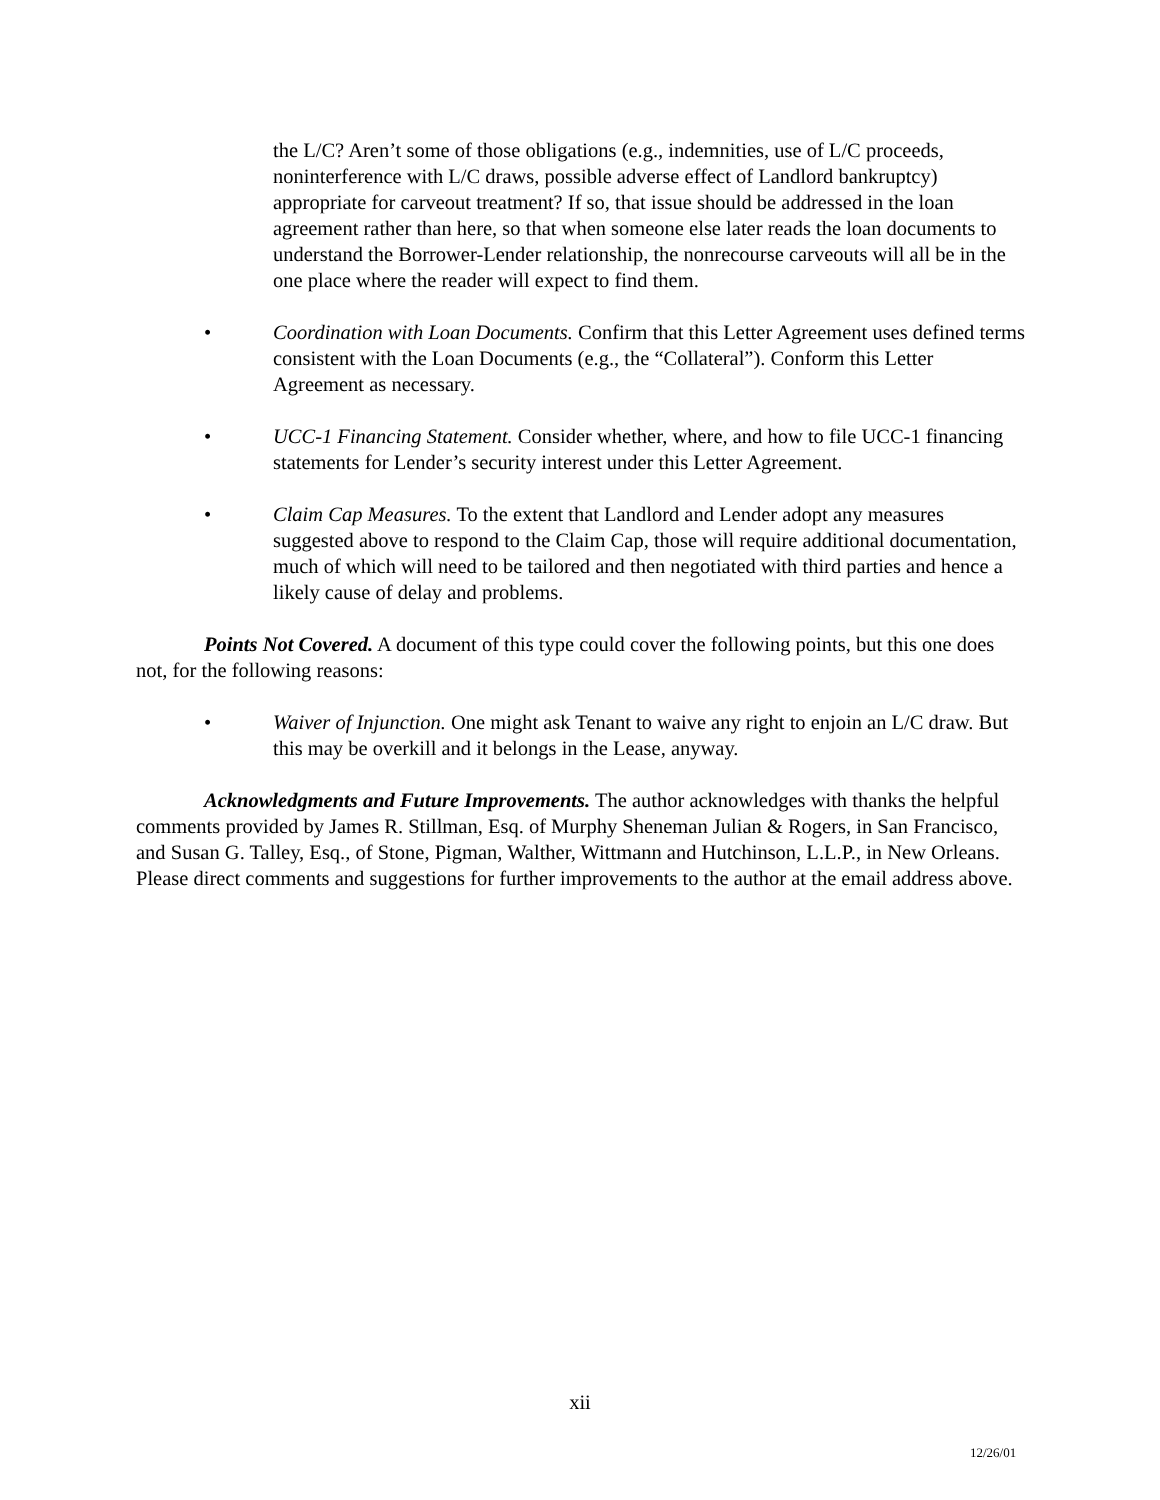the L/C? Aren’t some of those obligations (e.g., indemnities, use of L/C proceeds, noninterference with L/C draws, possible adverse effect of Landlord bankruptcy) appropriate for carveout treatment? If so, that issue should be addressed in the loan agreement rather than here, so that when someone else later reads the loan documents to understand the Borrower-Lender relationship, the nonrecourse carveouts will all be in the one place where the reader will expect to find them.
• Coordination with Loan Documents. Confirm that this Letter Agreement uses defined terms consistent with the Loan Documents (e.g., the “Collateral”). Conform this Letter Agreement as necessary.
• UCC-1 Financing Statement. Consider whether, where, and how to file UCC-1 financing statements for Lender’s security interest under this Letter Agreement.
• Claim Cap Measures. To the extent that Landlord and Lender adopt any measures suggested above to respond to the Claim Cap, those will require additional documentation, much of which will need to be tailored and then negotiated with third parties and hence a likely cause of delay and problems.
Points Not Covered. A document of this type could cover the following points, but this one does not, for the following reasons:
• Waiver of Injunction. One might ask Tenant to waive any right to enjoin an L/C draw. But this may be overkill and it belongs in the Lease, anyway.
Acknowledgments and Future Improvements. The author acknowledges with thanks the helpful comments provided by James R. Stillman, Esq. of Murphy Sheneman Julian & Rogers, in San Francisco, and Susan G. Talley, Esq., of Stone, Pigman, Walther, Wittmann and Hutchinson, L.L.P., in New Orleans. Please direct comments and suggestions for further improvements to the author at the email address above.
xii
12/26/01